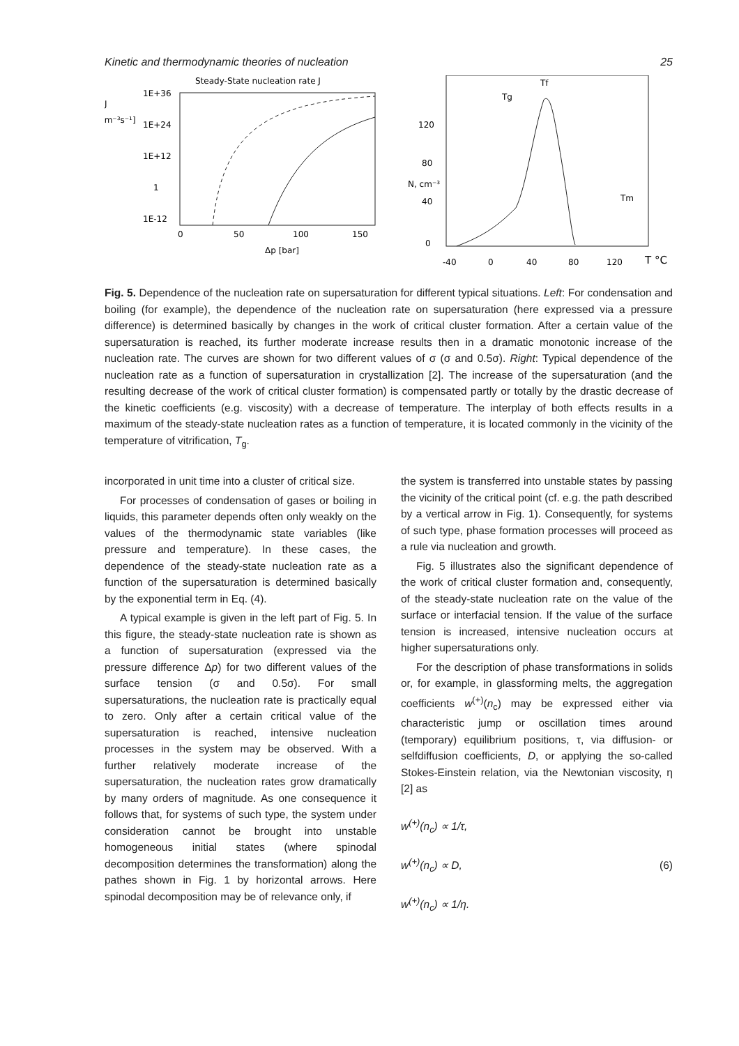Kinetic and thermodynamic theories of nucleation 25
Steady-State nucleation rate J
J
[m⁻³s⁻¹]
1E+36
1E+24
1E+12
1
1E-12
0
50
100
150
Δp [bar]
120
80
40
0
N, cm⁻³
-40
0
40
80
120
T °C
Tf
Tg
Tm
Fig. 5. Dependence of the nucleation rate on supersaturation for different typical situations. Left: For condensation and boiling (for example), the dependence of the nucleation rate on supersaturation (here expressed via a pressure difference) is determined basically by changes in the work of critical cluster formation. After a certain value of the supersaturation is reached, its further moderate increase results then in a dramatic monotonic increase of the nucleation rate. The curves are shown for two different values of σ (σ and 0.5σ). Right: Typical dependence of the nucleation rate as a function of supersaturation in crystallization [2]. The increase of the supersaturation (and the resulting decrease of the work of critical cluster formation) is compensated partly or totally by the drastic decrease of the kinetic coefficients (e.g. viscosity) with a decrease of temperature. The interplay of both effects results in a maximum of the steady-state nucleation rates as a function of temperature, it is located commonly in the vicinity of the temperature of vitrification, T<sub>g</sub>.
incorporated in unit time into a cluster of critical size.
For processes of condensation of gases or boiling in liquids, this parameter depends often only weakly on the values of the thermodynamic state variables (like pressure and temperature). In these cases, the dependence of the steady-state nucleation rate as a function of the supersaturation is determined basically by the exponential term in Eq. (4).
A typical example is given in the left part of Fig. 5. In this figure, the steady-state nucleation rate is shown as a function of supersaturation (expressed via the pressure difference Δp) for two different values of the surface tension (σ and 0.5σ). For small supersaturations, the nucleation rate is practically equal to zero. Only after a certain critical value of the supersaturation is reached, intensive nucleation processes in the system may be observed. With a further relatively moderate increase of the supersaturation, the nucleation rates grow dramatically by many orders of magnitude. As one consequence it follows that, for systems of such type, the system under consideration cannot be brought into unstable homogeneous initial states (where spinodal decomposition determines the transformation) along the pathes shown in Fig. 1 by horizontal arrows. Here spinodal decomposition may be of relevance only, if
the system is transferred into unstable states by passing the vicinity of the critical point (cf. e.g. the path described by a vertical arrow in Fig. 1). Consequently, for systems of such type, phase formation processes will proceed as a rule via nucleation and growth.
Fig. 5 illustrates also the significant dependence of the work of critical cluster formation and, consequently, of the steady-state nucleation rate on the value of the surface or interfacial tension. If the value of the surface tension is increased, intensive nucleation occurs at higher supersaturations only.
For the description of phase transformations in solids or, for example, in glassforming melts, the aggregation coefficients w<sup>(+)</sup>(n<sub>c</sub>) may be expressed either via characteristic jump or oscillation times around (temporary) equilibrium positions, τ, via diffusion- or selfdiffusion coefficients, D, or applying the so-called Stokes-Einstein relation, via the Newtonian viscosity, η [2] as
w<sup>(+)</sup>(n<sub>c</sub>) ∝ 1/τ,
w<sup>(+)</sup>(n<sub>c</sub>) ∝ D,
w<sup>(+)</sup>(n<sub>c</sub>) ∝ 1/η.
(6)